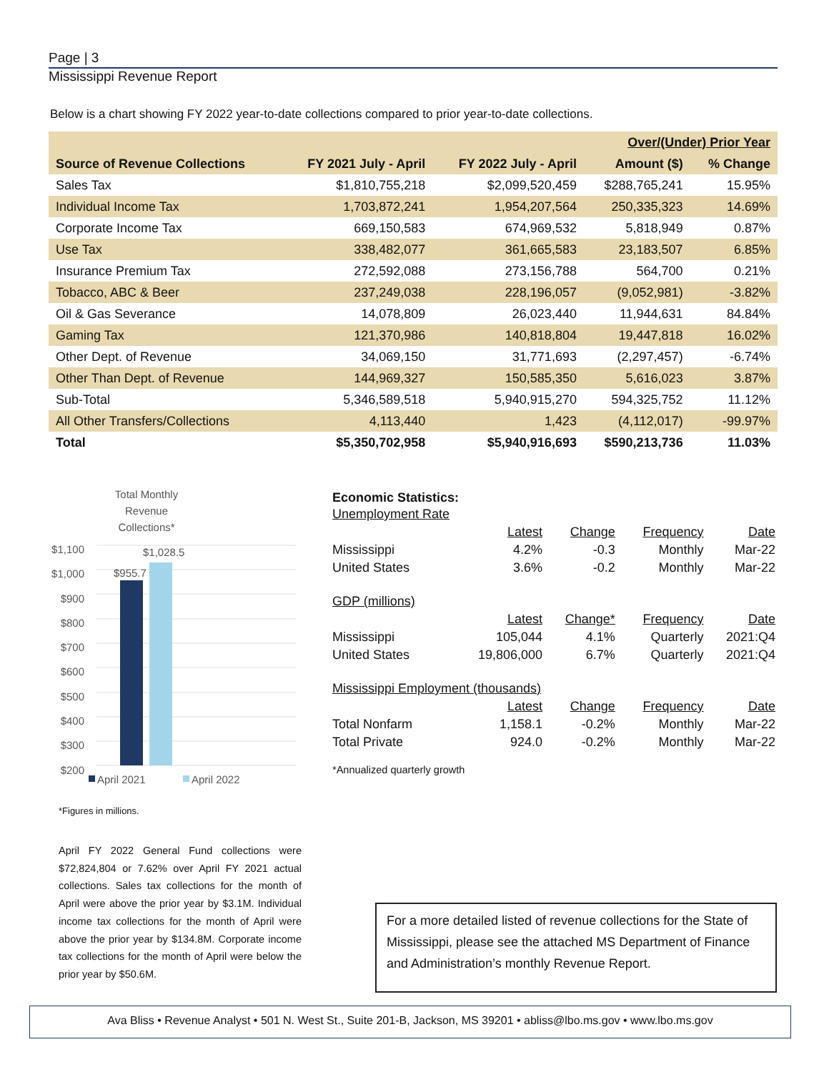Page | 3
Mississippi Revenue Report
Below is a chart showing FY 2022 year-to-date collections compared to prior year-to-date collections.
| | | | Over/(Under) Prior Year | |
| --- | --- | --- | --- | --- |
| Source of Revenue Collections | FY 2021 July - April | FY 2022 July - April | Amount ($) | % Change |
| Sales Tax | $1,810,755,218 | $2,099,520,459 | $288,765,241 | 15.95% |
| Individual Income Tax | 1,703,872,241 | 1,954,207,564 | 250,335,323 | 14.69% |
| Corporate Income Tax | 669,150,583 | 674,969,532 | 5,818,949 | 0.87% |
| Use Tax | 338,482,077 | 361,665,583 | 23,183,507 | 6.85% |
| Insurance Premium Tax | 272,592,088 | 273,156,788 | 564,700 | 0.21% |
| Tobacco, ABC & Beer | 237,249,038 | 228,196,057 | (9,052,981) | -3.82% |
| Oil & Gas Severance | 14,078,809 | 26,023,440 | 11,944,631 | 84.84% |
| Gaming Tax | 121,370,986 | 140,818,804 | 19,447,818 | 16.02% |
| Other Dept. of Revenue | 34,069,150 | 31,771,693 | (2,297,457) | -6.74% |
| Other Than Dept. of Revenue | 144,969,327 | 150,585,350 | 5,616,023 | 3.87% |
| Sub-Total | 5,346,589,518 | 5,940,915,270 | 594,325,752 | 11.12% |
| All Other Transfers/Collections | 4,113,440 | 1,423 | (4,112,017) | -99.97% |
| Total | $5,350,702,958 | $5,940,916,693 | $590,213,736 | 11.03% |
Total Monthly Revenue Collections*
$1,100
$1,000
$900
$800
$700
$600
$500
$400
$300
$200
$955.7
$1,028.5
April 2021 April 2022
*Figures in millions.
April FY 2022 General Fund collections were $72,824,804 or 7.62% over April FY 2021 actual collections. Sales tax collections for the month of April were above the prior year by $3.1M. Individual income tax collections for the month of April were above the prior year by $134.8M. Corporate income tax collections for the month of April were below the prior year by $50.6M.
Economic Statistics:
| Unemployment Rate | | | | |
| | Latest | Change | Frequency | Date |
| Mississippi | 4.2% | -0.3 | Monthly | Mar-22 |
| United States | 3.6% | -0.2 | Monthly | Mar-22 |
| GDP (millions) | | | | |
| | Latest | Change* | Frequency | Date |
| Mississippi | 105,044 | 4.1% | Quarterly | 2021:Q4 |
| United States | 19,806,000 | 6.7% | Quarterly | 2021:Q4 |
| Mississippi Employment (thousands) | | | | |
| | Latest | Change | Frequency | Date |
| Total Nonfarm | 1,158.1 | -0.2% | Monthly | Mar-22 |
| Total Private | 924.0 | -0.2% | Monthly | Mar-22 |
*Annualized quarterly growth
For a more detailed listed of revenue collections for the State of Mississippi, please see the attached MS Department of Finance and Administration’s monthly Revenue Report.
Ava Bliss • Revenue Analyst • 501 N. West St., Suite 201-B, Jackson, MS 39201 • abliss@lbo.ms.gov • www.lbo.ms.gov